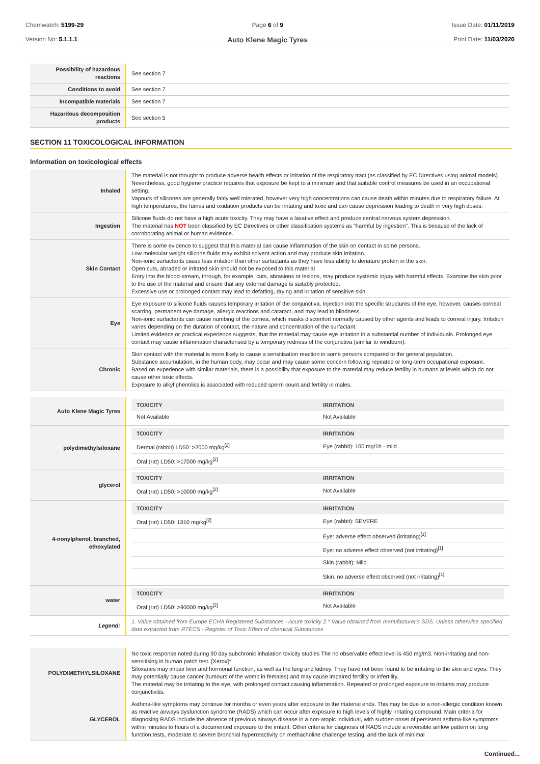Chemwatch: 5199-29
Version No: 5.1.1.1
Page 6 of 9
Auto Klene Magic Tyres
Issue Date: 01/11/2019
Print Date: 11/03/2020
| Possibility of hazardous reactions | See section 7 |
| Conditions to avoid | See section 7 |
| Incompatible materials | See section 7 |
| Hazardous decomposition products | See section 5 |
SECTION 11 TOXICOLOGICAL INFORMATION
Information on toxicological effects
| Inhaled | The material is not thought to produce adverse health effects or irritation of the respiratory tract (as classified by EC Directives using animal models). Nevertheless, good hygiene practice requires that exposure be kept to a minimum and that suitable control measures be used in an occupational setting. Vapours of silicones are generally fairly well tolerated, however very high concentrations can cause death within minutes due to respiratory failure. At high temperatures, the fumes and oxidation products can be irritating and toxic and can cause depression leading to death in very high doses. |
| Ingestion | Silicone fluids do not have a high acute toxicity. They may have a laxative effect and produce central nervous system depression. The material has NOT been classified by EC Directives or other classification systems as "harmful by ingestion". This is because of the lack of corroborating animal or human evidence. |
| Skin Contact | There is some evidence to suggest that this material can cause inflammation of the skin on contact in some persons. Low molecular weight silicone fluids may exhibit solvent action and may produce skin irritation. Non-ionic surfactants cause less irritation than other surfactants as they have less ability to denature protein in the skin. Open cuts, abraded or irritated skin should not be exposed to this material Entry into the blood-stream, through, for example, cuts, abrasions or lesions, may produce systemic injury with harmful effects. Examine the skin prior to the use of the material and ensure that any external damage is suitably protected. Excessive use or prolonged contact may lead to defatting, drying and irritation of sensitive skin |
| Eye | Eye exposure to silicone fluids causes temporary irritation of the conjunctiva. Injection into the specific structures of the eye, however, causes corneal scarring, permanent eye damage, allergic reactions and cataract, and may lead to blindness. Non-ionic surfactants can cause numbing of the cornea, which masks discomfort normally caused by other agents and leads to corneal injury. Irritation varies depending on the duration of contact, the nature and concentration of the surfactant. Limited evidence or practical experience suggests, that the material may cause eye irritation in a substantial number of individuals. Prolonged eye contact may cause inflammation characterised by a temporary redness of the conjunctiva (similar to windburn). |
| Chronic | Skin contact with the material is more likely to cause a sensitisation reaction in some persons compared to the general population. Substance accumulation, in the human body, may occur and may cause some concern following repeated or long-term occupational exposure. Based on experience with similar materials, there is a possibility that exposure to the material may reduce fertility in humans at levels which do not cause other toxic effects. Exposure to alkyl phenolics is associated with reduced sperm count and fertility in males. |
| Auto Klene Magic Tyres | / TOXICITY / IRRITATION / / --- / --- / / Not Available / Not Available / |
| polydimethylsiloxane | / TOXICITY / IRRITATION / / --- / --- / / Dermal (rabbit) LD50: >2000 mg/kg<sup>[2]</sup> / Eye (rabbit): 100 mg/1h - mild / / Oral (rat) LD50: >17000 mg/kg<sup>[2]</sup> / / |
| glycerol | / TOXICITY / IRRITATION / / --- / --- / / Oral (rat) LD50: >10000 mg/kg<sup>[2]</sup> / Not Available / |
| 4-nonylphenol, branched, ethoxylated | / TOXICITY / IRRITATION / / --- / --- / / Oral (rat) LD50: 1310 mg/kg<sup>[2]</sup> / Eye (rabbit): SEVERE / / / Eye: adverse effect observed (irritating)<sup>[1]</sup> / / / Eye: no adverse effect observed (not irritating)<sup>[1]</sup> / / / Skin (rabbit): Mild / / / Skin: no adverse effect observed (not irritating)<sup>[1]</sup> / |
| water | / TOXICITY / IRRITATION / / --- / --- / / Oral (rat) LD50: >90000 mg/kg<sup>[2]</sup> / Not Available / |
| Legend: | 1. Value obtained from Europe ECHA Registered Substances - Acute toxicity 2.* Value obtained from manufacturer's SDS. Unless otherwise specified data extracted from RTECS - Register of Toxic Effect of chemical Substances |
| POLYDIMETHYLSILOXANE | No toxic response noted during 90 day subchronic inhalation toxicity studies The no observable effect level is 450 mg/m3. Non-irritating and non-sensitising in human patch test. [Xerox]* Siloxanes may impair liver and hormonal function, as well as the lung and kidney. They have not been found to be irritating to the skin and eyes. They may potentially cause cancer (tumours of the womb in females) and may cause impaired fertility or infertility. The material may be irritating to the eye, with prolonged contact causing inflammation. Repeated or prolonged exposure to irritants may produce conjunctivitis. |
| GLYCEROL | Asthma-like symptoms may continue for months or even years after exposure to the material ends. This may be due to a non-allergic condition known as reactive airways dysfunction syndrome (RADS) which can occur after exposure to high levels of highly irritating compound. Main criteria for diagnosing RADS include the absence of previous airways disease in a non-atopic individual, with sudden onset of persistent asthma-like symptoms within minutes to hours of a documented exposure to the irritant. Other criteria for diagnosis of RADS include a reversible airflow pattern on lung function tests, moderate to severe bronchial hyperreactivity on methacholine challenge testing, and the lack of minimal |
Continued...